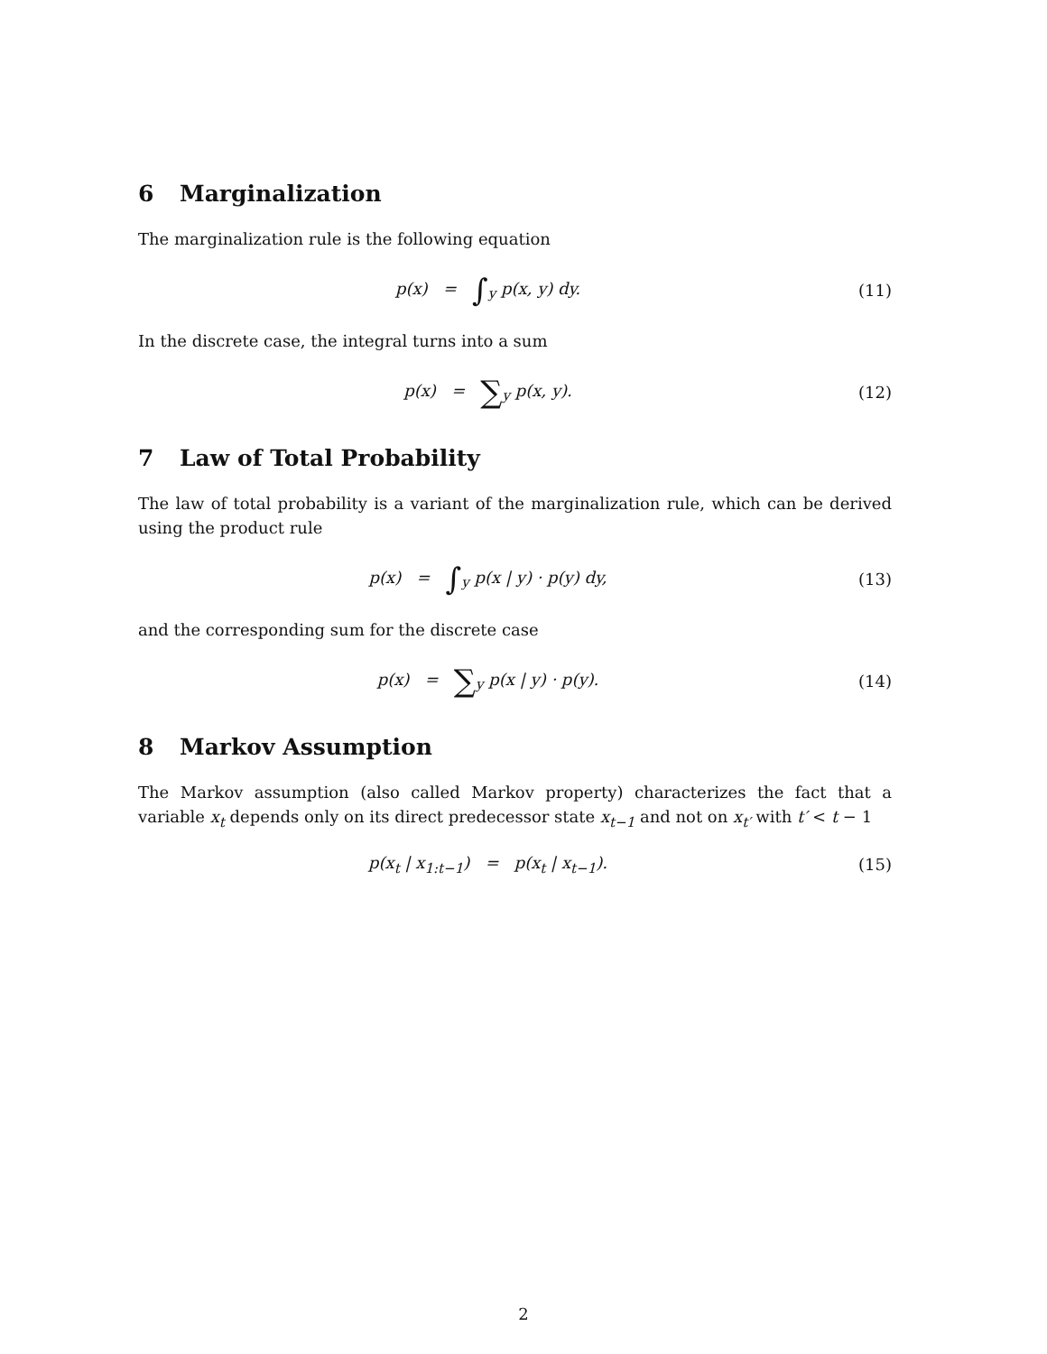6 Marginalization
The marginalization rule is the following equation
p(x) = ∫<sub>y</sub> p(x, y) dy. (11)
In the discrete case, the integral turns into a sum
p(x) = ∑<sub>y</sub> p(x, y). (12)
7 Law of Total Probability
The law of total probability is a variant of the marginalization rule, which can be derived using the product rule
p(x) = ∫<sub>y</sub> p(x | y) · p(y) dy,
(13)
and the corresponding sum for the discrete case
p(x) = ∑<sub>y</sub> p(x | y) · p(y). (14)
8 Markov Assumption
The Markov assumption (also called Markov property) characterizes the fact that a variable x<sub>t</sub> depends only on its direct predecessor state x<sub>t−1</sub> and not on x<sub>t′</sub> with t′ < t − 1
p(x<sub>t</sub> | x<sub>1:t−1</sub>) = p(x<sub>t</sub> | x<sub>t−1</sub>).
(15)
2